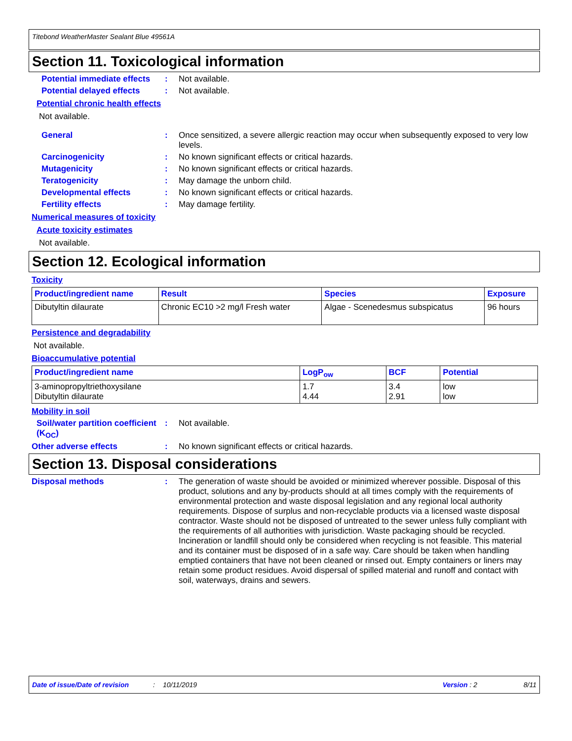Titebond WeatherMaster Sealant Blue 49561A
Section 11. Toxicological information
Potential immediate effects
: Not available.
Potential delayed effects
: Not available.
Potential chronic health effects
Not available.
General : Once sensitized, a severe allergic reaction may occur when subsequently exposed to very low levels.
Carcinogenicity : No known significant effects or critical hazards.
Mutagenicity : No known significant effects or critical hazards.
Teratogenicity : May damage the unborn child.
Developmental effects : No known significant effects or critical hazards.
Fertility effects : May damage fertility.
Numerical measures of toxicity
Acute toxicity estimates
Not available.
Section 12. Ecological information
Toxicity
| Product/ingredient name | Result | Species | Exposure |
| --- | --- | --- | --- |
| Dibutyltin dilaurate | Chronic EC10 >2 mg/l Fresh water | Algae - Scenedesmus subspicatus | 96 hours |
Persistence and degradability
Not available.
Bioaccumulative potential
| Product/ingredient name | LogP<sub>ow</sub> | BCF | Potential |
| --- | --- | --- | --- |
| 3-aminopropyltriethoxysilane Dibutyltin dilaurate | 1.7 4.44 | 3.4 2.91 | low low |
Mobility in soil
Soil/water partition coefficient (K<sub>OC</sub>)
: Not available.
Other adverse effects : No known significant effects or critical hazards.
Section 13. Disposal considerations
Disposal methods : The generation of waste should be avoided or minimized wherever possible. Disposal of this product, solutions and any by-products should at all times comply with the requirements of environmental protection and waste disposal legislation and any regional local authority requirements. Dispose of surplus and non-recyclable products via a licensed waste disposal contractor. Waste should not be disposed of untreated to the sewer unless fully compliant with the requirements of all authorities with jurisdiction. Waste packaging should be recycled. Incineration or landfill should only be considered when recycling is not feasible. This material and its container must be disposed of in a safe way. Care should be taken when handling emptied containers that have not been cleaned or rinsed out. Empty containers or liners may retain some product residues. Avoid dispersal of spilled material and runoff and contact with soil, waterways, drains and sewers.
Date of issue/Date of revision: 10/11/2019 Version : 2 8/11